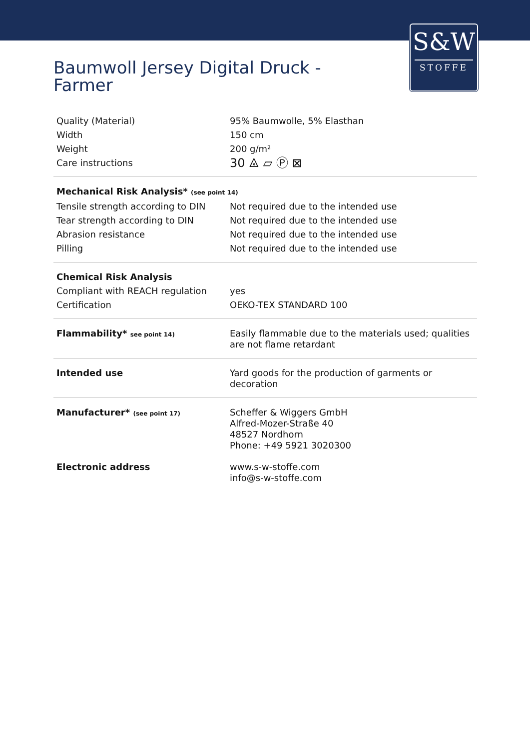S&W
STOFFE
Baumwoll Jersey Digital Druck -
Farmer
| Quality (Material) | 95% Baumwolle, 5% Elasthan |
| Width | 150 cm |
| Weight | 200 g/m² |
| Care instructions | 30 ⨻ ▱ Ⓟ ⊠ |
| Mechanical Risk Analysis* (see point 14) | |
| Tensile strength according to DIN | Not required due to the intended use |
| Tear strength according to DIN | Not required due to the intended use |
| Abrasion resistance | Not required due to the intended use |
| Pilling | Not required due to the intended use |
| Chemical Risk Analysis | |
| Compliant with REACH regulation | yes |
| Certification | OEKO-TEX STANDARD 100 |
| Flammability* see point 14) | Easily flammable due to the materials used; qualities are not flame retardant |
| Intended use | Yard goods for the production of garments or decoration |
| Manufacturer* (see point 17) | Scheffer & Wiggers GmbH Alfred-Mozer-Straße 40 48527 Nordhorn Phone: +49 5921 3020300 |
| Electronic address | www.s-w-stoffe.com info@s-w-stoffe.com |